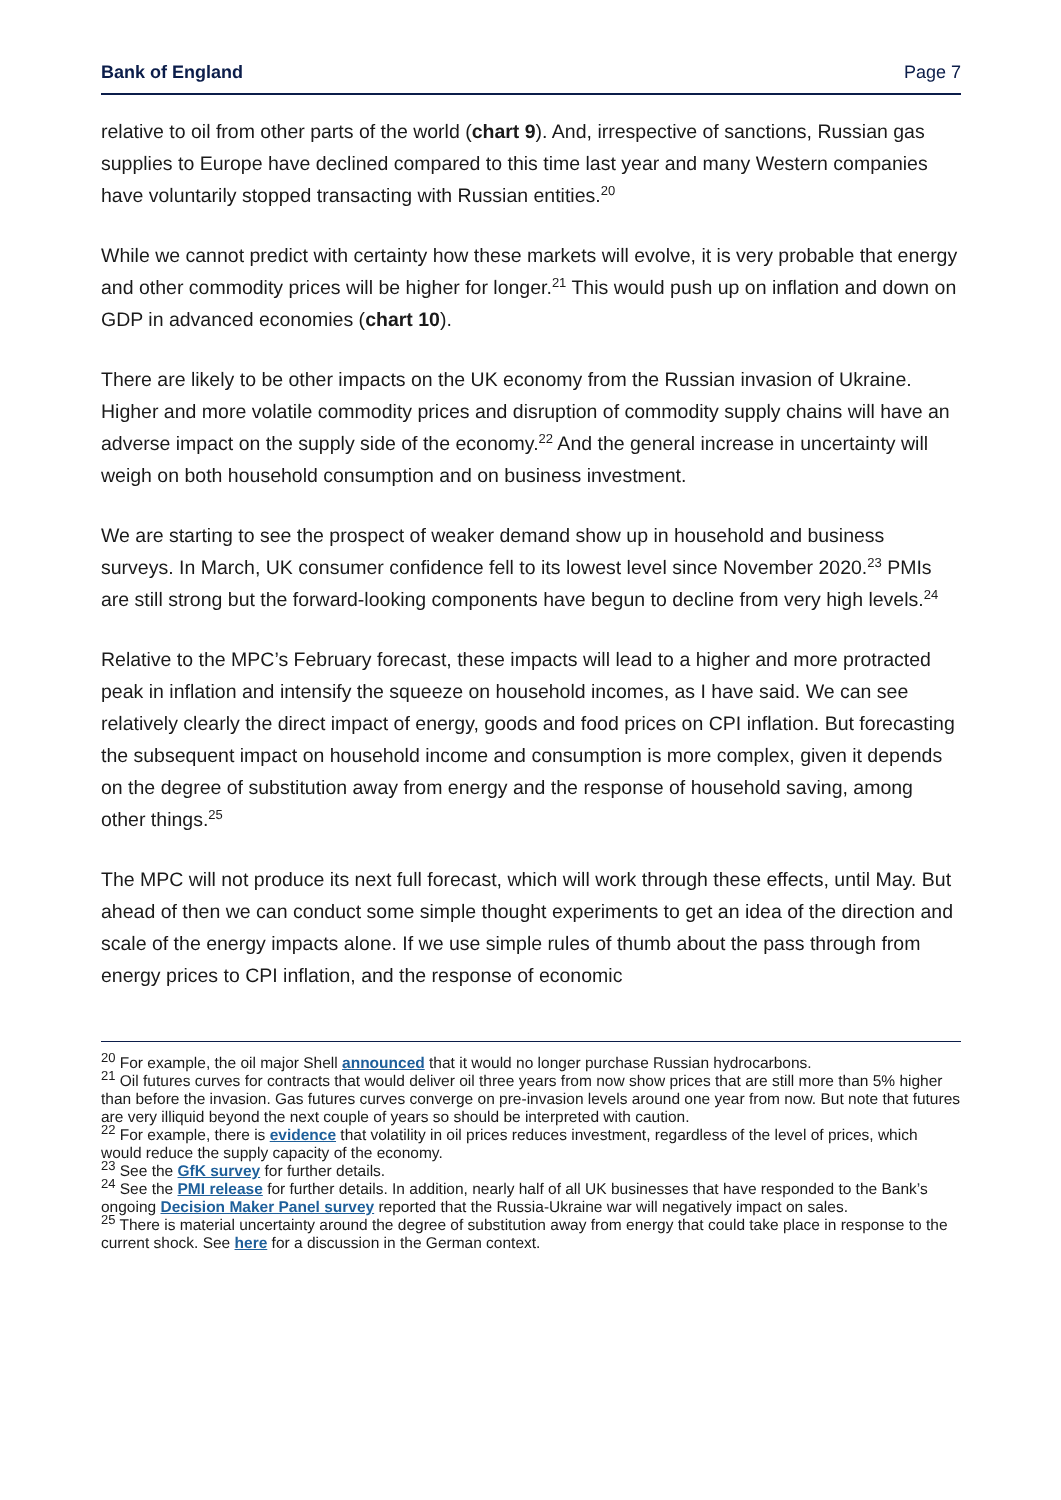Bank of England Page 7
relative to oil from other parts of the world (chart 9). And, irrespective of sanctions, Russian gas supplies to Europe have declined compared to this time last year and many Western companies have voluntarily stopped transacting with Russian entities.<sup>20</sup>
While we cannot predict with certainty how these markets will evolve, it is very probable that energy and other commodity prices will be higher for longer.<sup>21</sup> This would push up on inflation and down on GDP in advanced economies (chart 10).
There are likely to be other impacts on the UK economy from the Russian invasion of Ukraine. Higher and more volatile commodity prices and disruption of commodity supply chains will have an adverse impact on the supply side of the economy.<sup>22</sup> And the general increase in uncertainty will weigh on both household consumption and on business investment.
We are starting to see the prospect of weaker demand show up in household and business surveys. In March, UK consumer confidence fell to its lowest level since November 2020.<sup>23</sup> PMIs are still strong but the forward-looking components have begun to decline from very high levels.<sup>24</sup>
Relative to the MPC’s February forecast, these impacts will lead to a higher and more protracted peak in inflation and intensify the squeeze on household incomes, as I have said. We can see relatively clearly the direct impact of energy, goods and food prices on CPI inflation. But forecasting the subsequent impact on household income and consumption is more complex, given it depends on the degree of substitution away from energy and the response of household saving, among other things.<sup>25</sup>
The MPC will not produce its next full forecast, which will work through these effects, until May. But ahead of then we can conduct some simple thought experiments to get an idea of the direction and scale of the energy impacts alone. If we use simple rules of thumb about the pass through from energy prices to CPI inflation, and the response of economic
<sup>20</sup> For example, the oil major Shell announced that it would no longer purchase Russian hydrocarbons.
<sup>21</sup> Oil futures curves for contracts that would deliver oil three years from now show prices that are still more than 5% higher than before the invasion. Gas futures curves converge on pre-invasion levels around one year from now. But note that futures are very illiquid beyond the next couple of years so should be interpreted with caution.
<sup>22</sup> For example, there is evidence that volatility in oil prices reduces investment, regardless of the level of prices, which would reduce the supply capacity of the economy.
<sup>23</sup> See the GfK survey for further details.
<sup>24</sup> See the PMI release for further details. In addition, nearly half of all UK businesses that have responded to the Bank’s ongoing Decision Maker Panel survey reported that the Russia-Ukraine war will negatively impact on sales.
<sup>25</sup> There is material uncertainty around the degree of substitution away from energy that could take place in response to the current shock. See here for a discussion in the German context.